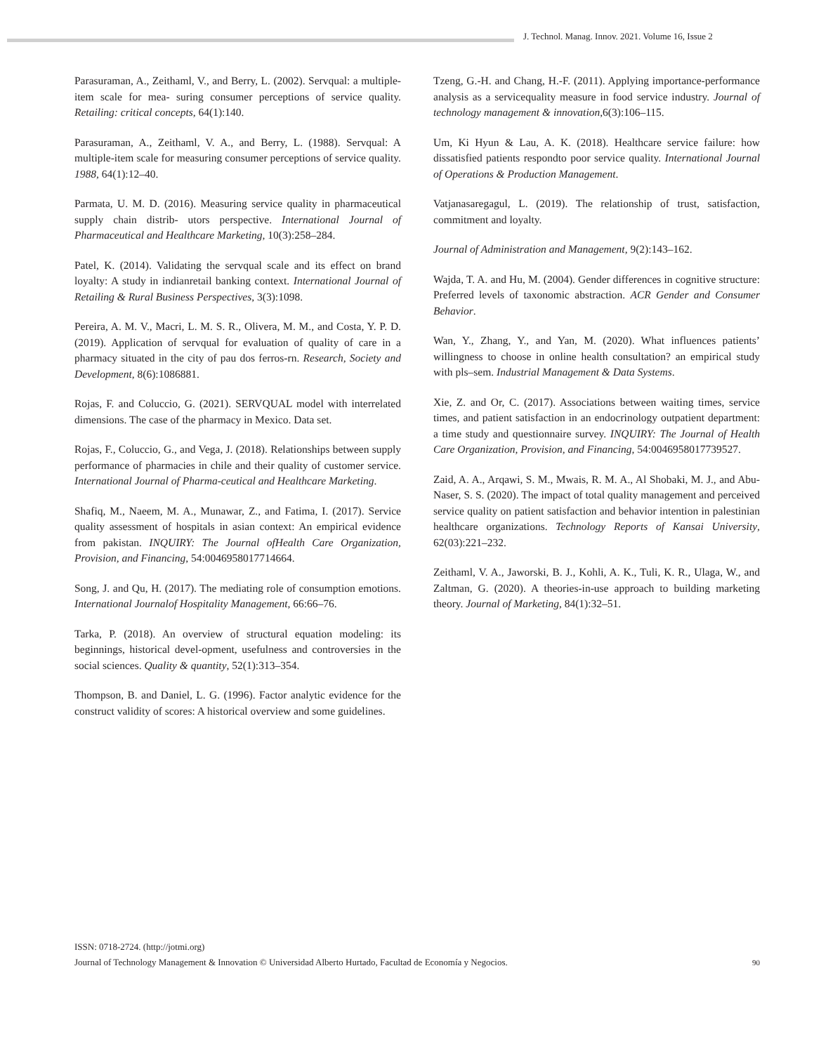J. Technol. Manag. Innov. 2021. Volume 16, Issue 2
Parasuraman, A., Zeithaml, V., and Berry, L. (2002). Servqual: a multiple-item scale for mea- suring consumer perceptions of service quality. Retailing: critical concepts, 64(1):140.
Parasuraman, A., Zeithaml, V. A., and Berry, L. (1988). Servqual: A multiple-item scale for measuring consumer perceptions of service quality. 1988, 64(1):12–40.
Parmata, U. M. D. (2016). Measuring service quality in pharmaceutical supply chain distrib- utors perspective. International Journal of Pharmaceutical and Healthcare Marketing, 10(3):258–284.
Patel, K. (2014). Validating the servqual scale and its effect on brand loyalty: A study in indianretail banking context. International Journal of Retailing & Rural Business Perspectives, 3(3):1098.
Pereira, A. M. V., Macri, L. M. S. R., Olivera, M. M., and Costa, Y. P. D. (2019). Application of servqual for evaluation of quality of care in a pharmacy situated in the city of pau dos ferros-rn. Research, Society and Development, 8(6):1086881.
Rojas, F. and Coluccio, G. (2021). SERVQUAL model with interrelated dimensions. The case of the pharmacy in Mexico. Data set.
Rojas, F., Coluccio, G., and Vega, J. (2018). Relationships between supply performance of pharmacies in chile and their quality of customer service. International Journal of Pharma-ceutical and Healthcare Marketing.
Shafiq, M., Naeem, M. A., Munawar, Z., and Fatima, I. (2017). Service quality assessment of hospitals in asian context: An empirical evidence from pakistan. INQUIRY: The Journal ofHealth Care Organization, Provision, and Financing, 54:0046958017714664.
Song, J. and Qu, H. (2017). The mediating role of consumption emotions. International Journalof Hospitality Management, 66:66–76.
Tarka, P. (2018). An overview of structural equation modeling: its beginnings, historical devel-opment, usefulness and controversies in the social sciences. Quality & quantity, 52(1):313–354.
Thompson, B. and Daniel, L. G. (1996). Factor analytic evidence for the construct validity of scores: A historical overview and some guidelines.
Tzeng, G.-H. and Chang, H.-F. (2011). Applying importance-performance analysis as a servicequality measure in food service industry. Journal of technology management & innovation,6(3):106–115.
Um, Ki Hyun & Lau, A. K. (2018). Healthcare service failure: how dissatisfied patients respondto poor service quality. International Journal of Operations & Production Management.
Vatjanasaregagul, L. (2019). The relationship of trust, satisfaction, commitment and loyalty.
Journal of Administration and Management, 9(2):143–162.
Wajda, T. A. and Hu, M. (2004). Gender differences in cognitive structure: Preferred levels of taxonomic abstraction. ACR Gender and Consumer Behavior.
Wan, Y., Zhang, Y., and Yan, M. (2020). What influences patients’ willingness to choose in online health consultation? an empirical study with pls–sem. Industrial Management & Data Systems.
Xie, Z. and Or, C. (2017). Associations between waiting times, service times, and patient satisfaction in an endocrinology outpatient department: a time study and questionnaire survey. INQUIRY: The Journal of Health Care Organization, Provision, and Financing, 54:0046958017739527.
Zaid, A. A., Arqawi, S. M., Mwais, R. M. A., Al Shobaki, M. J., and Abu-Naser, S. S. (2020). The impact of total quality management and perceived service quality on patient satisfaction and behavior intention in palestinian healthcare organizations. Technology Reports of Kansai University, 62(03):221–232.
Zeithaml, V. A., Jaworski, B. J., Kohli, A. K., Tuli, K. R., Ulaga, W., and Zaltman, G. (2020). A theories-in-use approach to building marketing theory. Journal of Marketing, 84(1):32–51.
ISSN: 0718-2724. (http://jotmi.org)
Journal of Technology Management & Innovation © Universidad Alberto Hurtado, Facultad de Economía y Negocios. 90